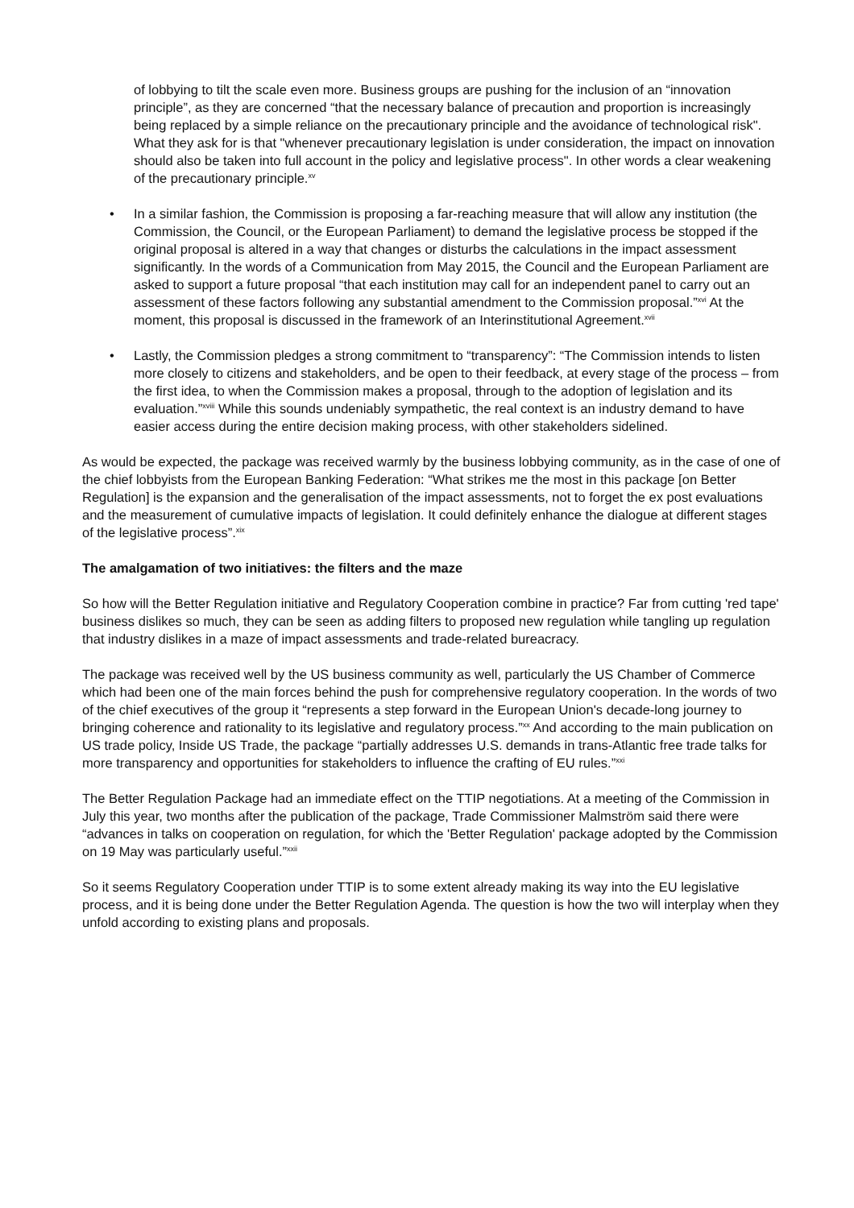of lobbying to tilt the scale even more. Business groups are pushing for the inclusion of an “innovation principle”, as they are concerned “that the necessary balance of precaution and proportion is increasingly being replaced by a simple reliance on the precautionary principle and the avoidance of technological risk". What they ask for is that "whenever precautionary legislation is under consideration, the impact on innovation should also be taken into full account in the policy and legislative process". In other words a clear weakening of the precautionary principle.<sup>xv</sup>
• In a similar fashion, the Commission is proposing a far-reaching measure that will allow any institution (the Commission, the Council, or the European Parliament) to demand the legislative process be stopped if the original proposal is altered in a way that changes or disturbs the calculations in the impact assessment significantly. In the words of a Communication from May 2015, the Council and the European Parliament are asked to support a future proposal “that each institution may call for an independent panel to carry out an assessment of these factors following any substantial amendment to the Commission proposal.”<sup>xvi</sup> At the moment, this proposal is discussed in the framework of an Interinstitutional Agreement.<sup>xvii</sup>
• Lastly, the Commission pledges a strong commitment to “transparency”: “The Commission intends to listen more closely to citizens and stakeholders, and be open to their feedback, at every stage of the process – from the first idea, to when the Commission makes a proposal, through to the adoption of legislation and its evaluation.”<sup>xviii</sup> While this sounds undeniably sympathetic, the real context is an industry demand to have easier access during the entire decision making process, with other stakeholders sidelined.
As would be expected, the package was received warmly by the business lobbying community, as in the case of one of the chief lobbyists from the European Banking Federation: “What strikes me the most in this package [on Better Regulation] is the expansion and the generalisation of the impact assessments, not to forget the ex post evaluations and the measurement of cumulative impacts of legislation. It could definitely enhance the dialogue at different stages of the legislative process”.<sup>xix</sup>
The amalgamation of two initiatives: the filters and the maze
So how will the Better Regulation initiative and Regulatory Cooperation combine in practice? Far from cutting 'red tape' business dislikes so much, they can be seen as adding filters to proposed new regulation while tangling up regulation that industry dislikes in a maze of impact assessments and trade-related bureacracy.
The package was received well by the US business community as well, particularly the US Chamber of Commerce which had been one of the main forces behind the push for comprehensive regulatory cooperation. In the words of two of the chief executives of the group it “represents a step forward in the European Union's decade-long journey to bringing coherence and rationality to its legislative and regulatory process.”<sup>xx</sup> And according to the main publication on US trade policy, Inside US Trade, the package “partially addresses U.S. demands in trans-Atlantic free trade talks for more transparency and opportunities for stakeholders to influence the crafting of EU rules.”<sup>xxi</sup>
The Better Regulation Package had an immediate effect on the TTIP negotiations. At a meeting of the Commission in July this year, two months after the publication of the package, Trade Commissioner Malmström said there were “advances in talks on cooperation on regulation, for which the 'Better Regulation' package adopted by the Commission on 19 May was particularly useful.”<sup>xxii</sup>
So it seems Regulatory Cooperation under TTIP is to some extent already making its way into the EU legislative process, and it is being done under the Better Regulation Agenda. The question is how the two will interplay when they unfold according to existing plans and proposals.